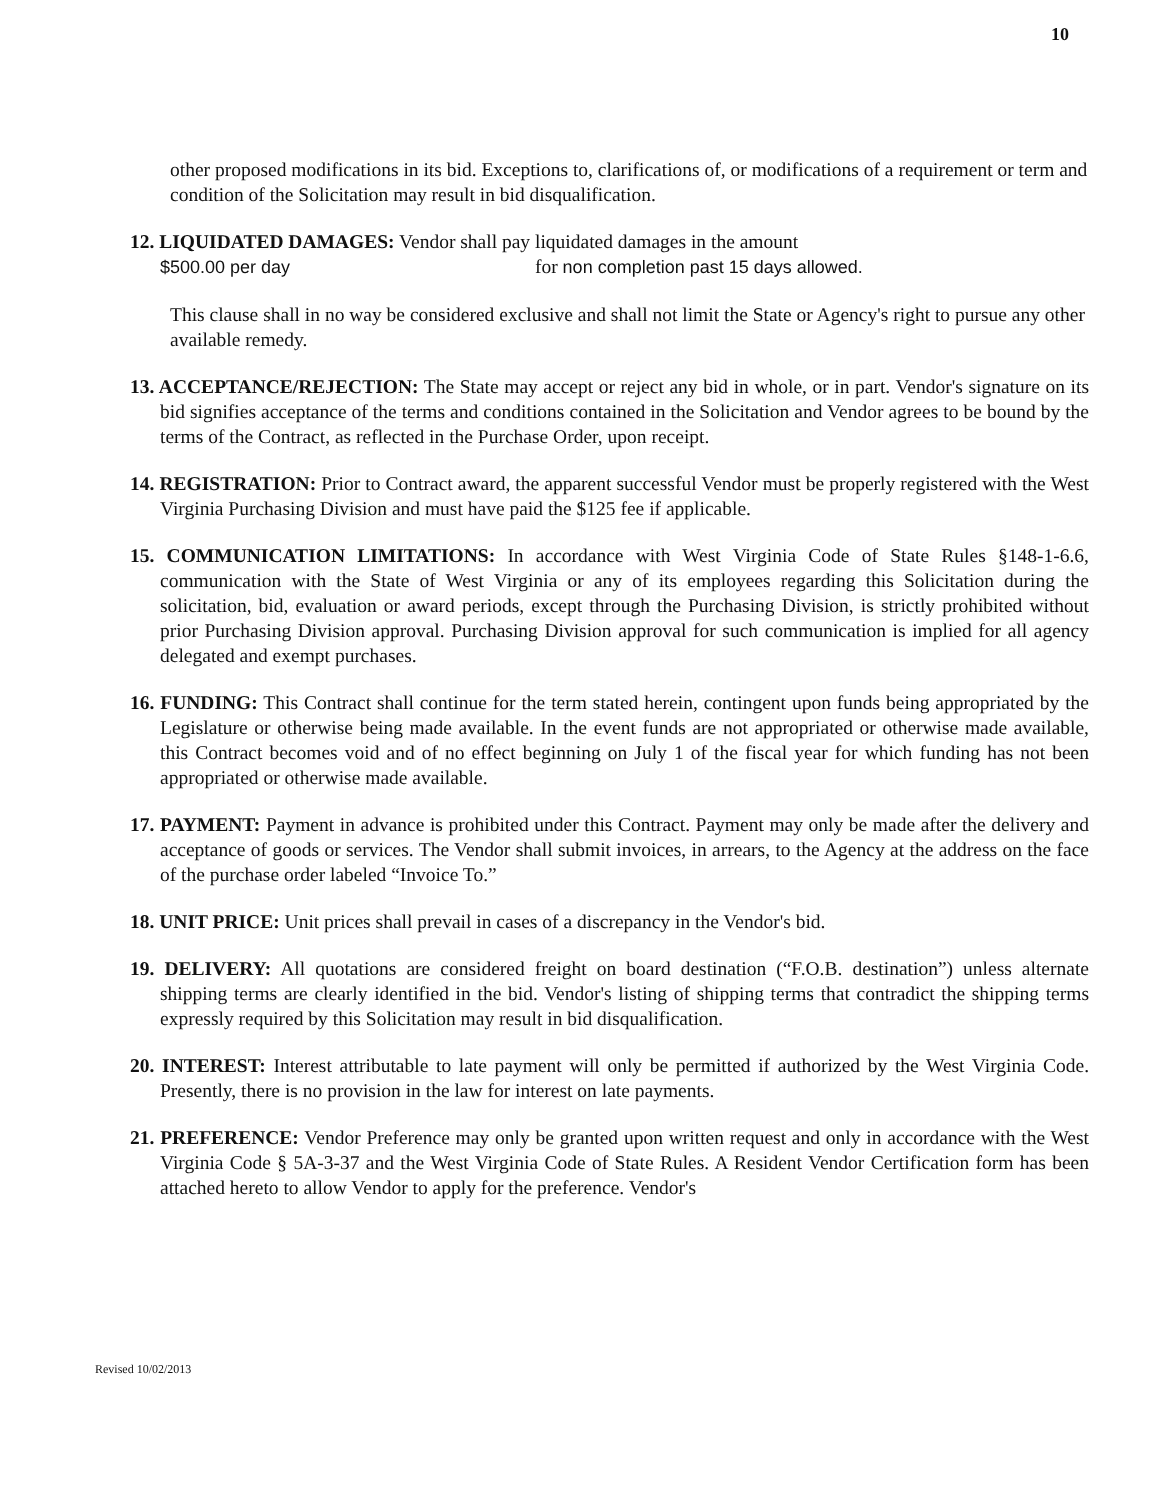10
other proposed modifications in its bid. Exceptions to, clarifications of, or modifications of a requirement or term and condition of the Solicitation may result in bid disqualification.
12. LIQUIDATED DAMAGES: Vendor shall pay liquidated damages in the amount
$500.00 per day for non completion past 15 days allowed.
This clause shall in no way be considered exclusive and shall not limit the State or Agency's right to pursue any other available remedy.
13. ACCEPTANCE/REJECTION: The State may accept or reject any bid in whole, or in part. Vendor's signature on its bid signifies acceptance of the terms and conditions contained in the Solicitation and Vendor agrees to be bound by the terms of the Contract, as reflected in the Purchase Order, upon receipt.
14. REGISTRATION: Prior to Contract award, the apparent successful Vendor must be properly registered with the West Virginia Purchasing Division and must have paid the $125 fee if applicable.
15. COMMUNICATION LIMITATIONS: In accordance with West Virginia Code of State Rules §148-1-6.6, communication with the State of West Virginia or any of its employees regarding this Solicitation during the solicitation, bid, evaluation or award periods, except through the Purchasing Division, is strictly prohibited without prior Purchasing Division approval. Purchasing Division approval for such communication is implied for all agency delegated and exempt purchases.
16. FUNDING: This Contract shall continue for the term stated herein, contingent upon funds being appropriated by the Legislature or otherwise being made available. In the event funds are not appropriated or otherwise made available, this Contract becomes void and of no effect beginning on July 1 of the fiscal year for which funding has not been appropriated or otherwise made available.
17. PAYMENT: Payment in advance is prohibited under this Contract. Payment may only be made after the delivery and acceptance of goods or services. The Vendor shall submit invoices, in arrears, to the Agency at the address on the face of the purchase order labeled “Invoice To.”
18. UNIT PRICE: Unit prices shall prevail in cases of a discrepancy in the Vendor's bid.
19. DELIVERY: All quotations are considered freight on board destination (“F.O.B. destination”) unless alternate shipping terms are clearly identified in the bid. Vendor's listing of shipping terms that contradict the shipping terms expressly required by this Solicitation may result in bid disqualification.
20. INTEREST: Interest attributable to late payment will only be permitted if authorized by the West Virginia Code. Presently, there is no provision in the law for interest on late payments.
21. PREFERENCE: Vendor Preference may only be granted upon written request and only in accordance with the West Virginia Code § 5A-3-37 and the West Virginia Code of State Rules. A Resident Vendor Certification form has been attached hereto to allow Vendor to apply for the preference. Vendor's
Revised 10/02/2013